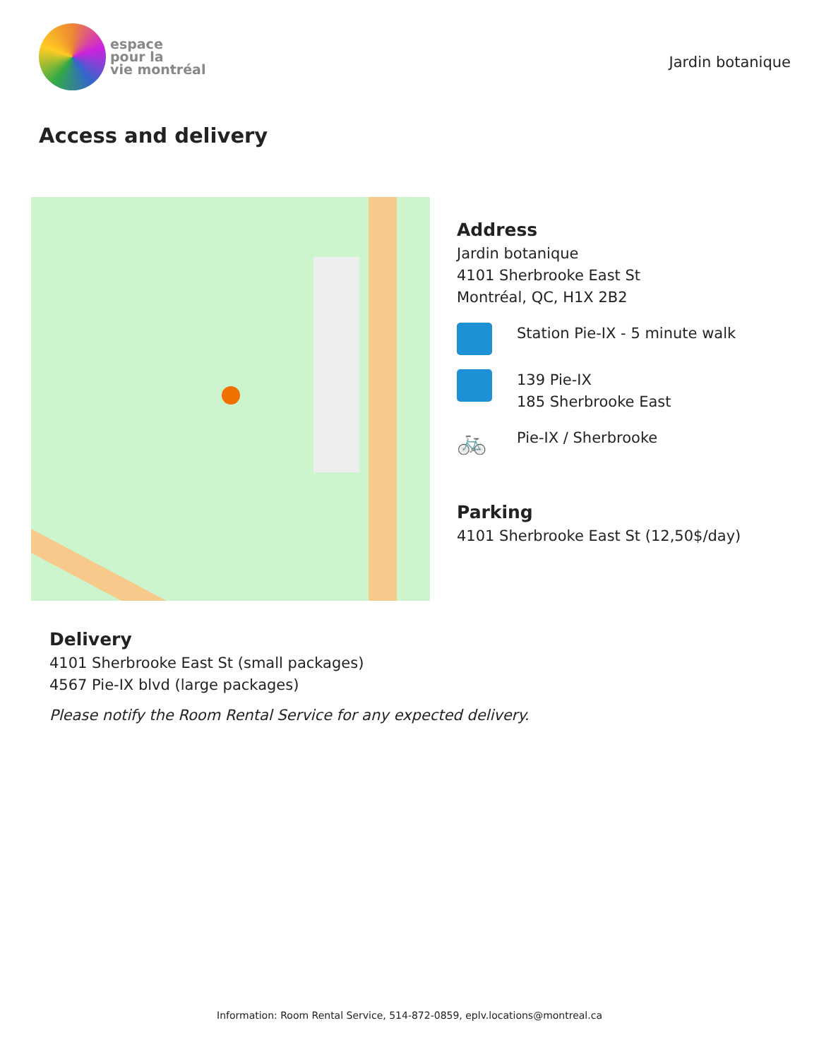espace
pour la
vie montréal
Jardin botanique
Access and delivery
Address
Jardin botanique
4101 Sherbrooke East St
Montréal, QC, H1X 2B2
Station Pie-IX - 5 minute walk
139 Pie-IX
185 Sherbrooke East
🚲
Pie-IX / Sherbrooke
Parking
4101 Sherbrooke East St (12,50$/day)
Delivery
4101 Sherbrooke East St (small packages)
4567 Pie-IX blvd (large packages)
Please notify the Room Rental Service for any expected delivery.
Information: Room Rental Service, 514-872-0859, eplv.locations@montreal.ca